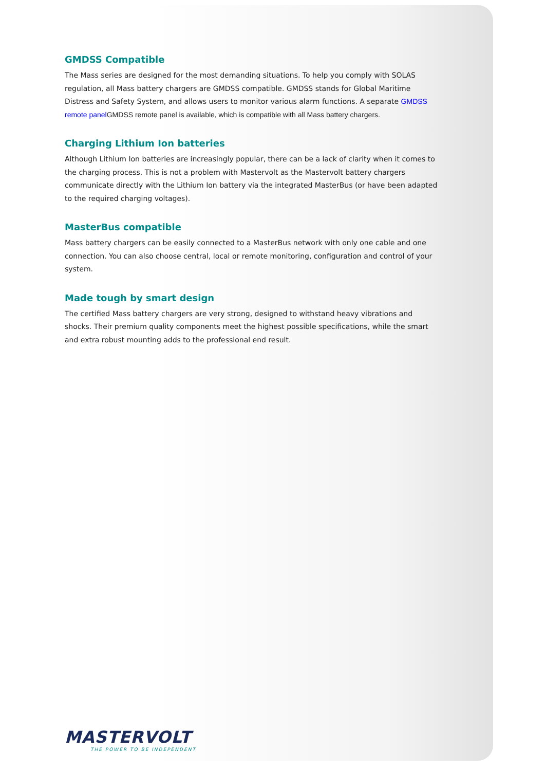GMDSS Compatible
The Mass series are designed for the most demanding situations. To help you comply with SOLAS regulation, all Mass battery chargers are GMDSS compatible. GMDSS stands for Global Maritime Distress and Safety System, and allows users to monitor various alarm functions. A separate GMDSS remote panel GMDSS remote panel is available, which is compatible with all Mass battery chargers.
Charging Lithium Ion batteries
Although Lithium Ion batteries are increasingly popular, there can be a lack of clarity when it comes to the charging process. This is not a problem with Mastervolt as the Mastervolt battery chargers communicate directly with the Lithium Ion battery via the integrated MasterBus (or have been adapted to the required charging voltages).
MasterBus compatible
Mass battery chargers can be easily connected to a MasterBus network with only one cable and one connection. You can also choose central, local or remote monitoring, configuration and control of your system.
Made tough by smart design
The certified Mass battery chargers are very strong, designed to withstand heavy vibrations and shocks. Their premium quality components meet the highest possible specifications, while the smart and extra robust mounting adds to the professional end result.
MASTERVOLT
THE POWER TO BE INDEPENDENT